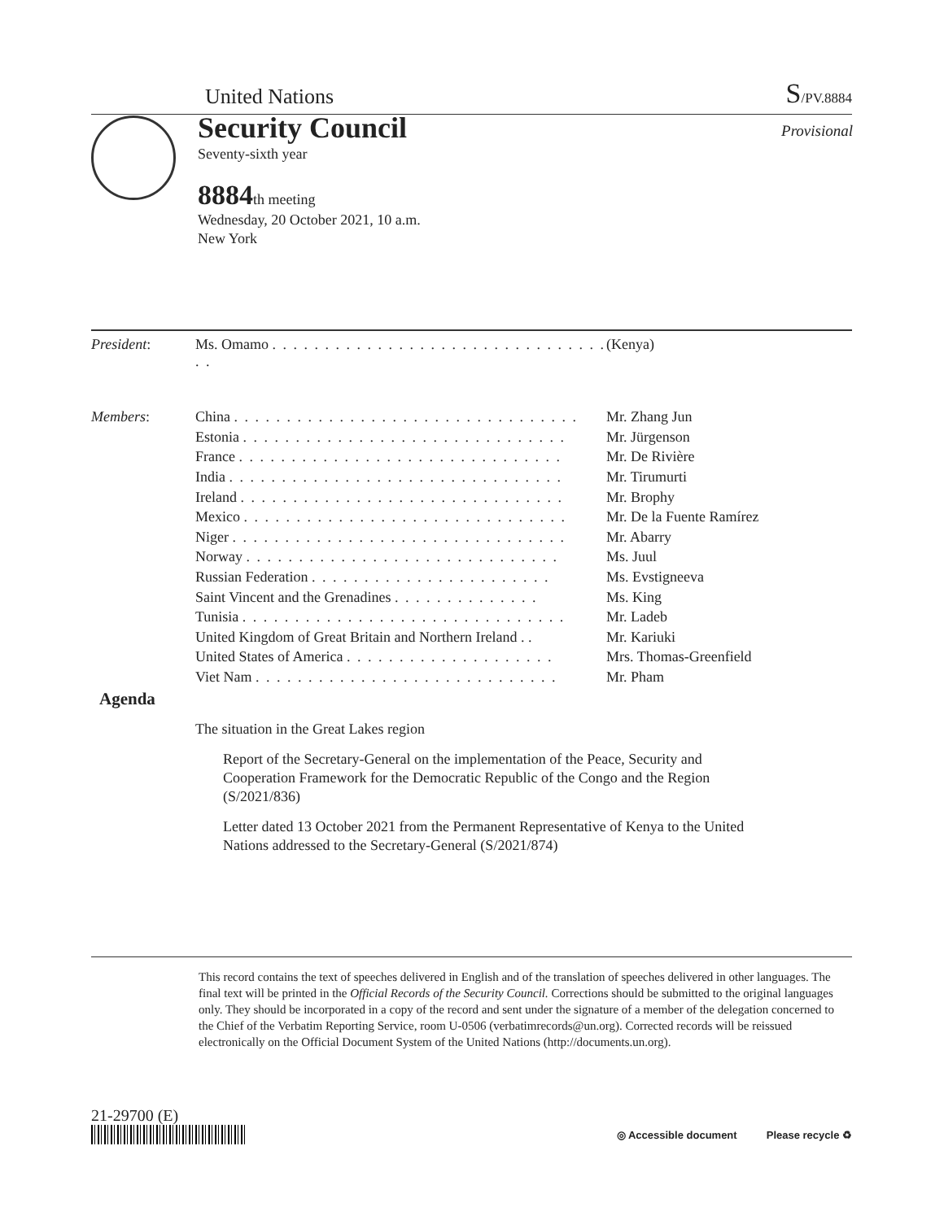United Nations
S/PV.8884
Security Council Provisional
Seventy-sixth year
8884th meeting
Wednesday, 20 October 2021, 10 a.m.
New York
| President : | Ms. Omamo . . . . . . . . . . . . . . . . . . . . . . . . . . . . . . . . . . | (Kenya) |
| Members : | China . . . . . . . . . . . . . . . . . . . . . . . . . . . . . . . . . | Mr. Zhang Jun |
| | Estonia . . . . . . . . . . . . . . . . . . . . . . . . . . . . . . . | Mr. Jürgenson |
| | France . . . . . . . . . . . . . . . . . . . . . . . . . . . . . . . | Mr. De Rivière |
| | India . . . . . . . . . . . . . . . . . . . . . . . . . . . . . . . . | Mr. Tirumurti |
| | Ireland . . . . . . . . . . . . . . . . . . . . . . . . . . . . . . . | Mr. Brophy |
| | Mexico . . . . . . . . . . . . . . . . . . . . . . . . . . . . . . . | Mr. De la Fuente Ramírez |
| | Niger . . . . . . . . . . . . . . . . . . . . . . . . . . . . . . . . | Mr. Abarry |
| | Norway . . . . . . . . . . . . . . . . . . . . . . . . . . . . . . | Ms. Juul |
| | Russian Federation . . . . . . . . . . . . . . . . . . . . . . . | Ms. Evstigneeva |
| | Saint Vincent and the Grenadines . . . . . . . . . . . . . . | Ms. King |
| | Tunisia . . . . . . . . . . . . . . . . . . . . . . . . . . . . . . . | Mr. Ladeb |
| | United Kingdom of Great Britain and Northern Ireland . . | Mr. Kariuki |
| | United States of America . . . . . . . . . . . . . . . . . . . . | Mrs. Thomas-Greenfield |
| | Viet Nam . . . . . . . . . . . . . . . . . . . . . . . . . . . . . | Mr. Pham |
Agenda
The situation in the Great Lakes region
Report of the Secretary-General on the implementation of the Peace, Security and Cooperation Framework for the Democratic Republic of the Congo and the Region (S/2021/836)
Letter dated 13 October 2021 from the Permanent Representative of Kenya to the United Nations addressed to the Secretary-General (S/2021/874)
This record contains the text of speeches delivered in English and of the translation of speeches delivered in other languages. The final text will be printed in the Official Records of the Security Council. Corrections should be submitted to the original languages only. They should be incorporated in a copy of the record and sent under the signature of a member of the delegation concerned to the Chief of the Verbatim Reporting Service, room U-0506 (verbatimrecords@un.org). Corrected records will be reissued electronically on the Official Document System of the United Nations (http://documents.un.org).
21-29700 (E)
◎ Accessible document Please recycle ♻